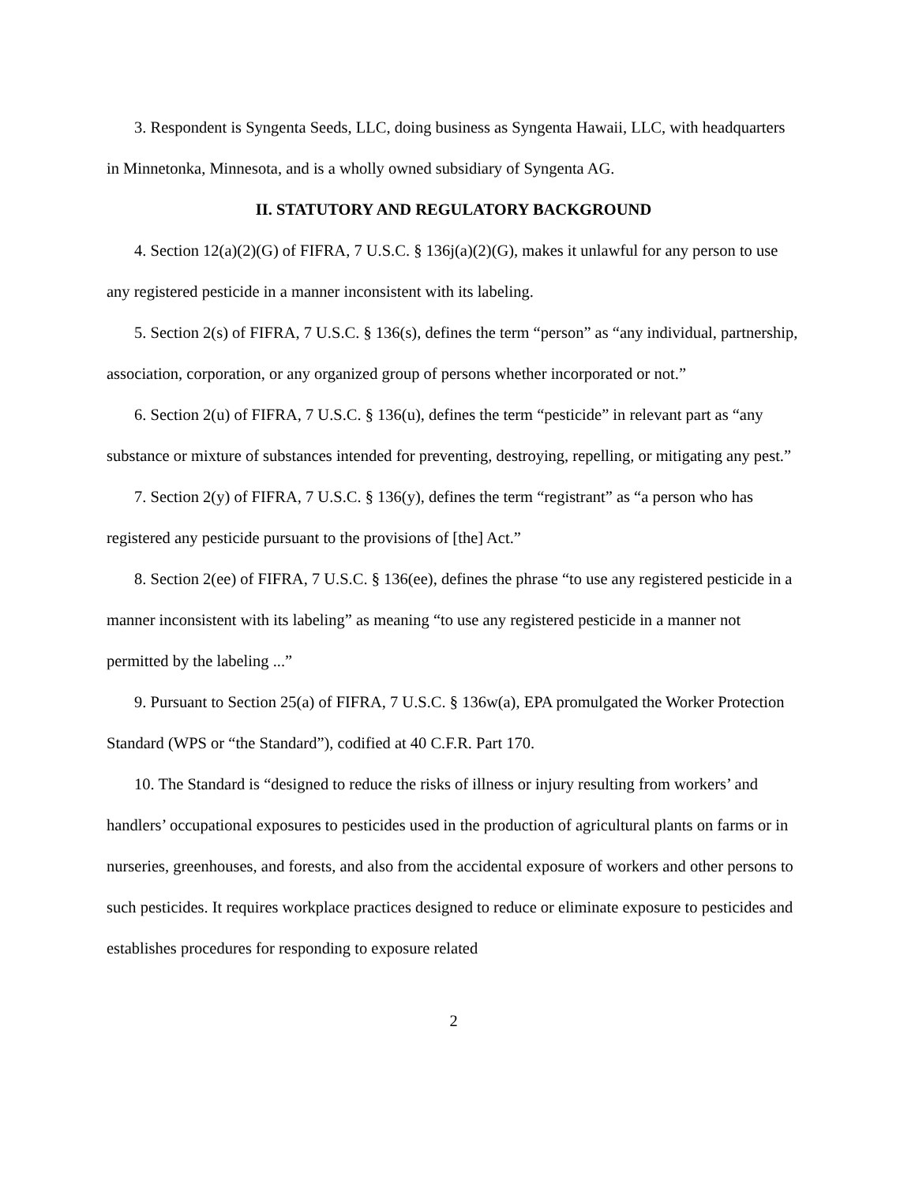3. Respondent is Syngenta Seeds, LLC, doing business as Syngenta Hawaii, LLC, with headquarters in Minnetonka, Minnesota, and is a wholly owned subsidiary of Syngenta AG.
II. STATUTORY AND REGULATORY BACKGROUND
4. Section 12(a)(2)(G) of FIFRA, 7 U.S.C. § 136j(a)(2)(G), makes it unlawful for any person to use any registered pesticide in a manner inconsistent with its labeling.
5. Section 2(s) of FIFRA, 7 U.S.C. § 136(s), defines the term “person” as “any individual, partnership, association, corporation, or any organized group of persons whether incorporated or not.”
6. Section 2(u) of FIFRA, 7 U.S.C. § 136(u), defines the term “pesticide” in relevant part as “any substance or mixture of substances intended for preventing, destroying, repelling, or mitigating any pest.”
7. Section 2(y) of FIFRA, 7 U.S.C. § 136(y), defines the term “registrant” as “a person who has registered any pesticide pursuant to the provisions of [the] Act.”
8. Section 2(ee) of FIFRA, 7 U.S.C. § 136(ee), defines the phrase “to use any registered pesticide in a manner inconsistent with its labeling” as meaning “to use any registered pesticide in a manner not permitted by the labeling ...”
9. Pursuant to Section 25(a) of FIFRA, 7 U.S.C. § 136w(a), EPA promulgated the Worker Protection Standard (WPS or “the Standard”), codified at 40 C.F.R. Part 170.
10. The Standard is “designed to reduce the risks of illness or injury resulting from workers’ and handlers’ occupational exposures to pesticides used in the production of agricultural plants on farms or in nurseries, greenhouses, and forests, and also from the accidental exposure of workers and other persons to such pesticides. It requires workplace practices designed to reduce or eliminate exposure to pesticides and establishes procedures for responding to exposure related
2